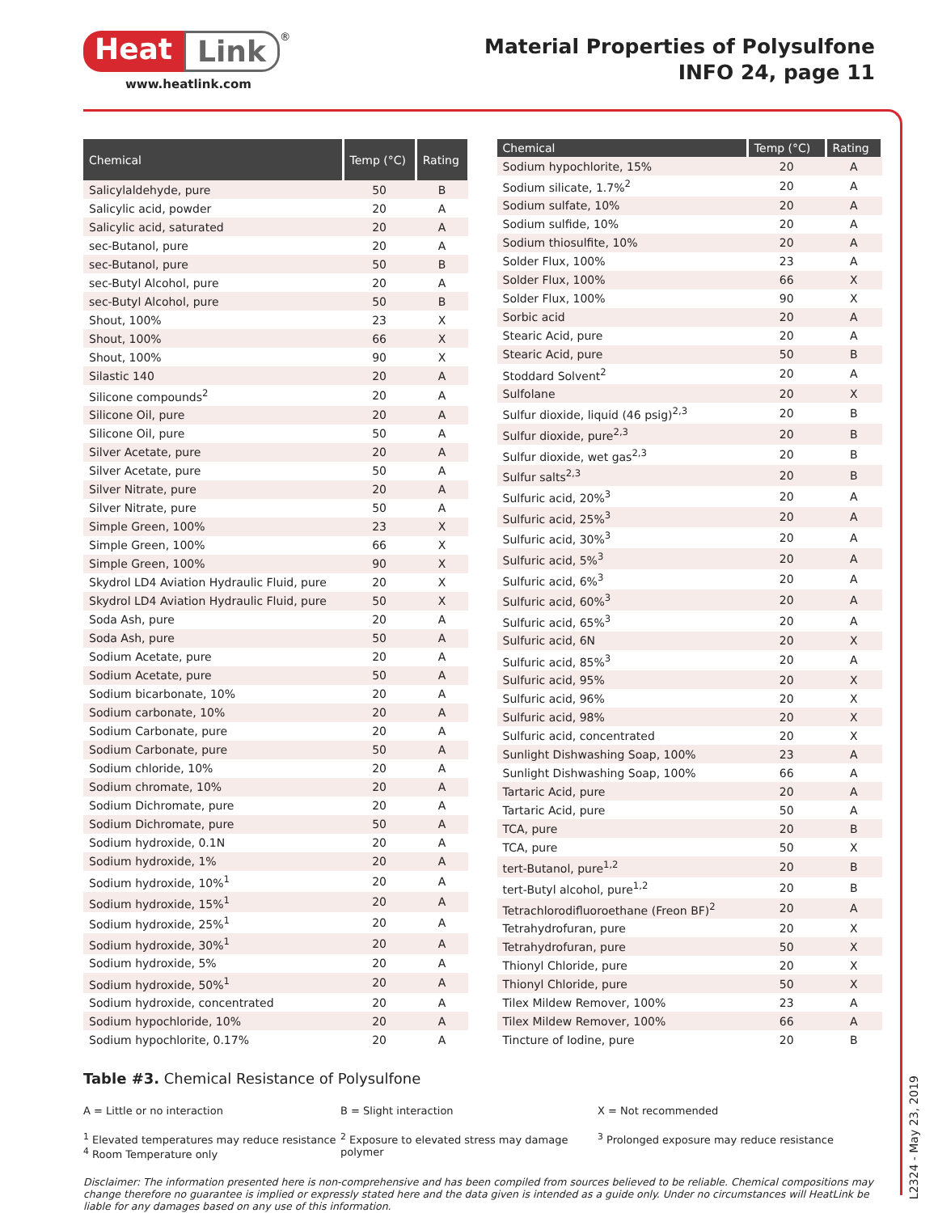Heat Link<sup>®</sup>
www.heatlink.com
Material Properties of Polysulfone
INFO 24, page 11
| Chemical | Temp (°C) | Rating |
| --- | --- | --- |
| Salicylaldehyde, pure | 50 | B |
| Salicylic acid, powder | 20 | A |
| Salicylic acid, saturated | 20 | A |
| sec-Butanol, pure | 20 | A |
| sec-Butanol, pure | 50 | B |
| sec-Butyl Alcohol, pure | 20 | A |
| sec-Butyl Alcohol, pure | 50 | B |
| Shout, 100% | 23 | X |
| Shout, 100% | 66 | X |
| Shout, 100% | 90 | X |
| Silastic 140 | 20 | A |
| Silicone compounds<sup>2</sup> | 20 | A |
| Silicone Oil, pure | 20 | A |
| Silicone Oil, pure | 50 | A |
| Silver Acetate, pure | 20 | A |
| Silver Acetate, pure | 50 | A |
| Silver Nitrate, pure | 20 | A |
| Silver Nitrate, pure | 50 | A |
| Simple Green, 100% | 23 | X |
| Simple Green, 100% | 66 | X |
| Simple Green, 100% | 90 | X |
| Skydrol LD4 Aviation Hydraulic Fluid, pure | 20 | X |
| Skydrol LD4 Aviation Hydraulic Fluid, pure | 50 | X |
| Soda Ash, pure | 20 | A |
| Soda Ash, pure | 50 | A |
| Sodium Acetate, pure | 20 | A |
| Sodium Acetate, pure | 50 | A |
| Sodium bicarbonate, 10% | 20 | A |
| Sodium carbonate, 10% | 20 | A |
| Sodium Carbonate, pure | 20 | A |
| Sodium Carbonate, pure | 50 | A |
| Sodium chloride, 10% | 20 | A |
| Sodium chromate, 10% | 20 | A |
| Sodium Dichromate, pure | 20 | A |
| Sodium Dichromate, pure | 50 | A |
| Sodium hydroxide, 0.1N | 20 | A |
| Sodium hydroxide, 1% | 20 | A |
| Sodium hydroxide, 10%<sup>1</sup> | 20 | A |
| Sodium hydroxide, 15%<sup>1</sup> | 20 | A |
| Sodium hydroxide, 25%<sup>1</sup> | 20 | A |
| Sodium hydroxide, 30%<sup>1</sup> | 20 | A |
| Sodium hydroxide, 5% | 20 | A |
| Sodium hydroxide, 50%<sup>1</sup> | 20 | A |
| Sodium hydroxide, concentrated | 20 | A |
| Sodium hypochloride, 10% | 20 | A |
| Sodium hypochlorite, 0.17% | 20 | A |
| Chemical | Temp (°C) | Rating |
| --- | --- | --- |
| Sodium hypochlorite, 15% | 20 | A |
| Sodium silicate, 1.7%<sup>2</sup> | 20 | A |
| Sodium sulfate, 10% | 20 | A |
| Sodium sulfide, 10% | 20 | A |
| Sodium thiosulfite, 10% | 20 | A |
| Solder Flux, 100% | 23 | A |
| Solder Flux, 100% | 66 | X |
| Solder Flux, 100% | 90 | X |
| Sorbic acid | 20 | A |
| Stearic Acid, pure | 20 | A |
| Stearic Acid, pure | 50 | B |
| Stoddard Solvent<sup>2</sup> | 20 | A |
| Sulfolane | 20 | X |
| Sulfur dioxide, liquid (46 psig)<sup>2,3</sup> | 20 | B |
| Sulfur dioxide, pure<sup>2,3</sup> | 20 | B |
| Sulfur dioxide, wet gas<sup>2,3</sup> | 20 | B |
| Sulfur salts<sup>2,3</sup> | 20 | B |
| Sulfuric acid, 20%<sup>3</sup> | 20 | A |
| Sulfuric acid, 25%<sup>3</sup> | 20 | A |
| Sulfuric acid, 30%<sup>3</sup> | 20 | A |
| Sulfuric acid, 5%<sup>3</sup> | 20 | A |
| Sulfuric acid, 6%<sup>3</sup> | 20 | A |
| Sulfuric acid, 60%<sup>3</sup> | 20 | A |
| Sulfuric acid, 65%<sup>3</sup> | 20 | A |
| Sulfuric acid, 6N | 20 | X |
| Sulfuric acid, 85%<sup>3</sup> | 20 | A |
| Sulfuric acid, 95% | 20 | X |
| Sulfuric acid, 96% | 20 | X |
| Sulfuric acid, 98% | 20 | X |
| Sulfuric acid, concentrated | 20 | X |
| Sunlight Dishwashing Soap, 100% | 23 | A |
| Sunlight Dishwashing Soap, 100% | 66 | A |
| Tartaric Acid, pure | 20 | A |
| Tartaric Acid, pure | 50 | A |
| TCA, pure | 20 | B |
| TCA, pure | 50 | X |
| tert-Butanol, pure<sup>1,2</sup> | 20 | B |
| tert-Butyl alcohol, pure<sup>1,2</sup> | 20 | B |
| Tetrachlorodifluoroethane (Freon BF)<sup>2</sup> | 20 | A |
| Tetrahydrofuran, pure | 20 | X |
| Tetrahydrofuran, pure | 50 | X |
| Thionyl Chloride, pure | 20 | X |
| Thionyl Chloride, pure | 50 | X |
| Tilex Mildew Remover, 100% | 23 | A |
| Tilex Mildew Remover, 100% | 66 | A |
| Tincture of Iodine, pure | 20 | B |
Table #3. Chemical Resistance of Polysulfone
A = Little or no interaction B = Slight interaction X = Not recommended
<sup>1</sup> Elevated temperatures may reduce resistance
<sup>4</sup> Room Temperature only
<sup>2</sup> Exposure to elevated stress may damage polymer
<sup>3</sup> Prolonged exposure may reduce resistance
Disclaimer: The information presented here is non-comprehensive and has been compiled from sources believed to be reliable. Chemical compositions may change therefore no guarantee is implied or expressly stated here and the data given is intended as a guide only. Under no circumstances will HeatLink be liable for any damages based on any use of this information.
L2324 - May 23, 2019